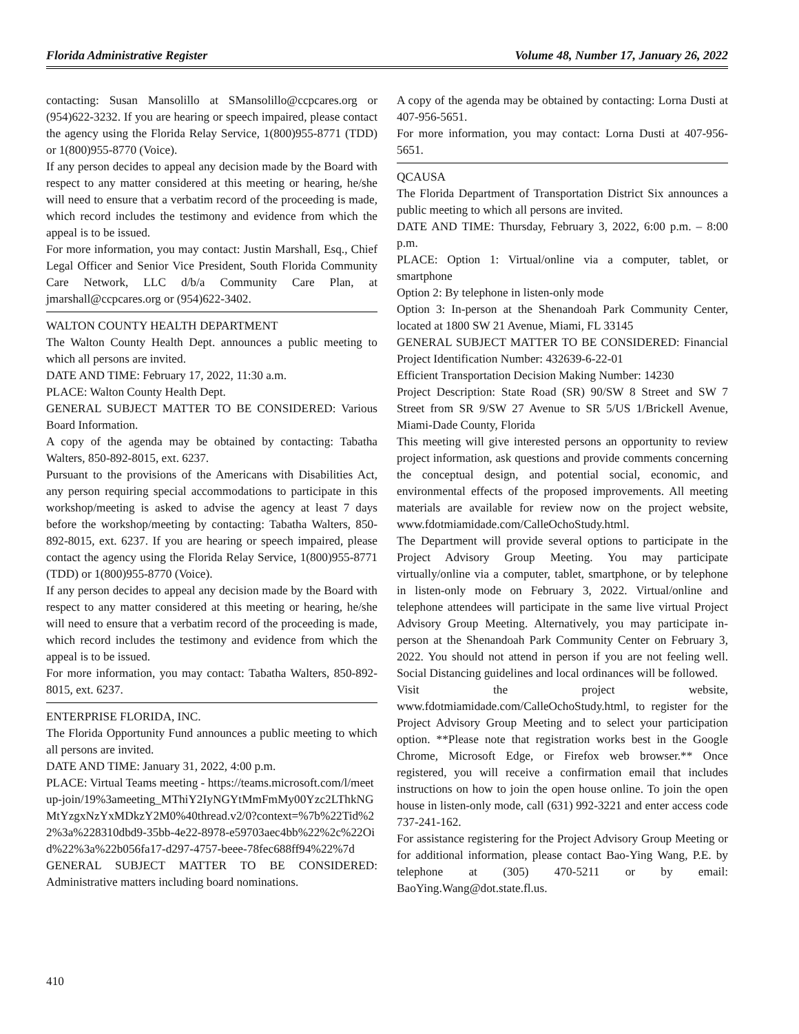Florida Administrative Register Volume 48, Number 17, January 26, 2022
contacting: Susan Mansolillo at SMansolillo@ccpcares.org or (954)622-3232. If you are hearing or speech impaired, please contact the agency using the Florida Relay Service, 1(800)955-8771 (TDD) or 1(800)955-8770 (Voice).
If any person decides to appeal any decision made by the Board with respect to any matter considered at this meeting or hearing, he/she will need to ensure that a verbatim record of the proceeding is made, which record includes the testimony and evidence from which the appeal is to be issued.
For more information, you may contact: Justin Marshall, Esq., Chief Legal Officer and Senior Vice President, South Florida Community Care Network, LLC d/b/a Community Care Plan, at jmarshall@ccpcares.org or (954)622-3402.
WALTON COUNTY HEALTH DEPARTMENT
The Walton County Health Dept. announces a public meeting to which all persons are invited.
DATE AND TIME: February 17, 2022, 11:30 a.m.
PLACE: Walton County Health Dept.
GENERAL SUBJECT MATTER TO BE CONSIDERED: Various Board Information.
A copy of the agenda may be obtained by contacting: Tabatha Walters, 850-892-8015, ext. 6237.
Pursuant to the provisions of the Americans with Disabilities Act, any person requiring special accommodations to participate in this workshop/meeting is asked to advise the agency at least 7 days before the workshop/meeting by contacting: Tabatha Walters, 850-892-8015, ext. 6237. If you are hearing or speech impaired, please contact the agency using the Florida Relay Service, 1(800)955-8771 (TDD) or 1(800)955-8770 (Voice).
If any person decides to appeal any decision made by the Board with respect to any matter considered at this meeting or hearing, he/she will need to ensure that a verbatim record of the proceeding is made, which record includes the testimony and evidence from which the appeal is to be issued.
For more information, you may contact: Tabatha Walters, 850-892-8015, ext. 6237.
ENTERPRISE FLORIDA, INC.
The Florida Opportunity Fund announces a public meeting to which all persons are invited.
DATE AND TIME: January 31, 2022, 4:00 p.m.
PLACE: Virtual Teams meeting - https://teams.microsoft.com/l/meetup-join/19%3ameeting_MThiY2IyNGYtMmFmMy00Yzc2LThkNGMtYzgxNzYxMDkzY2M0%40thread.v2/0?context=%7b%22Tid%22%3a%228310dbd9-35bb-4e22-8978-e59703aec4bb%22%2c%22Oid%22%3a%22b056fa17-d297-4757-beee-78fec688ff94%22%7d
GENERAL SUBJECT MATTER TO BE CONSIDERED: Administrative matters including board nominations.
A copy of the agenda may be obtained by contacting: Lorna Dusti at 407-956-5651.
For more information, you may contact: Lorna Dusti at 407-956-5651.
QCAUSA
The Florida Department of Transportation District Six announces a public meeting to which all persons are invited.
DATE AND TIME: Thursday, February 3, 2022, 6:00 p.m. – 8:00 p.m.
PLACE: Option 1: Virtual/online via a computer, tablet, or smartphone
Option 2: By telephone in listen-only mode
Option 3: In-person at the Shenandoah Park Community Center, located at 1800 SW 21 Avenue, Miami, FL 33145
GENERAL SUBJECT MATTER TO BE CONSIDERED: Financial Project Identification Number: 432639-6-22-01
Efficient Transportation Decision Making Number: 14230
Project Description: State Road (SR) 90/SW 8 Street and SW 7 Street from SR 9/SW 27 Avenue to SR 5/US 1/Brickell Avenue, Miami-Dade County, Florida
This meeting will give interested persons an opportunity to review project information, ask questions and provide comments concerning the conceptual design, and potential social, economic, and environmental effects of the proposed improvements. All meeting materials are available for review now on the project website, www.fdotmiamidade.com/CalleOchoStudy.html.
The Department will provide several options to participate in the Project Advisory Group Meeting. You may participate virtually/online via a computer, tablet, smartphone, or by telephone in listen-only mode on February 3, 2022. Virtual/online and telephone attendees will participate in the same live virtual Project Advisory Group Meeting. Alternatively, you may participate in-person at the Shenandoah Park Community Center on February 3, 2022. You should not attend in person if you are not feeling well. Social Distancing guidelines and local ordinances will be followed.
Visit the project website, www.fdotmiamidade.com/CalleOchoStudy.html, to register for the Project Advisory Group Meeting and to select your participation option. **Please note that registration works best in the Google Chrome, Microsoft Edge, or Firefox web browser.** Once registered, you will receive a confirmation email that includes instructions on how to join the open house online. To join the open house in listen-only mode, call (631) 992-3221 and enter access code 737-241-162.
For assistance registering for the Project Advisory Group Meeting or for additional information, please contact Bao-Ying Wang, P.E. by telephone at (305) 470-5211 or by email: BaoYing.Wang@dot.state.fl.us.
410